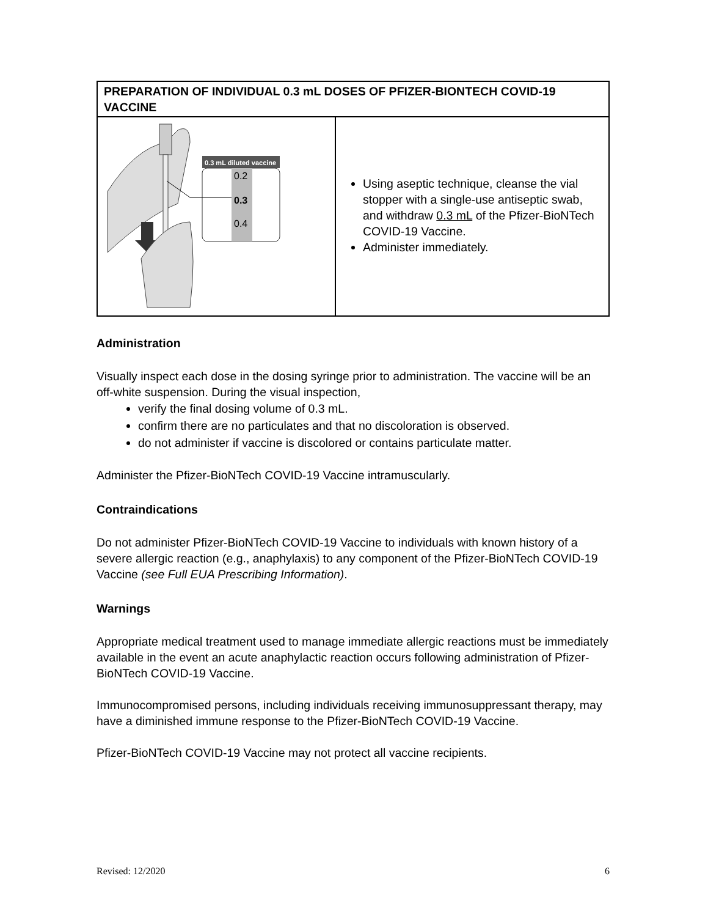| PREPARATION OF INDIVIDUAL 0.3 mL DOSES OF PFIZER-BIONTECH COVID-19 VACCINE | |
| --- | --- |
| 0.3 mL diluted vaccine 0.2 0.3 0.4 | Using aseptic technique, cleanse the vial stopper with a single-use antiseptic swab, and withdraw 0.3 mL of the Pfizer-BioNTech COVID-19 Vaccine. Administer immediately. |
Administration
Visually inspect each dose in the dosing syringe prior to administration. The vaccine will be an off-white suspension. During the visual inspection,
verify the final dosing volume of 0.3 mL.
confirm there are no particulates and that no discoloration is observed.
do not administer if vaccine is discolored or contains particulate matter.
Administer the Pfizer-BioNTech COVID-19 Vaccine intramuscularly.
Contraindications
Do not administer Pfizer-BioNTech COVID-19 Vaccine to individuals with known history of a severe allergic reaction (e.g., anaphylaxis) to any component of the Pfizer-BioNTech COVID-19 Vaccine (see Full EUA Prescribing Information).
Warnings
Appropriate medical treatment used to manage immediate allergic reactions must be immediately available in the event an acute anaphylactic reaction occurs following administration of Pfizer-BioNTech COVID-19 Vaccine.
Immunocompromised persons, including individuals receiving immunosuppressant therapy, may have a diminished immune response to the Pfizer-BioNTech COVID-19 Vaccine.
Pfizer-BioNTech COVID-19 Vaccine may not protect all vaccine recipients.
Revised: 12/2020 6